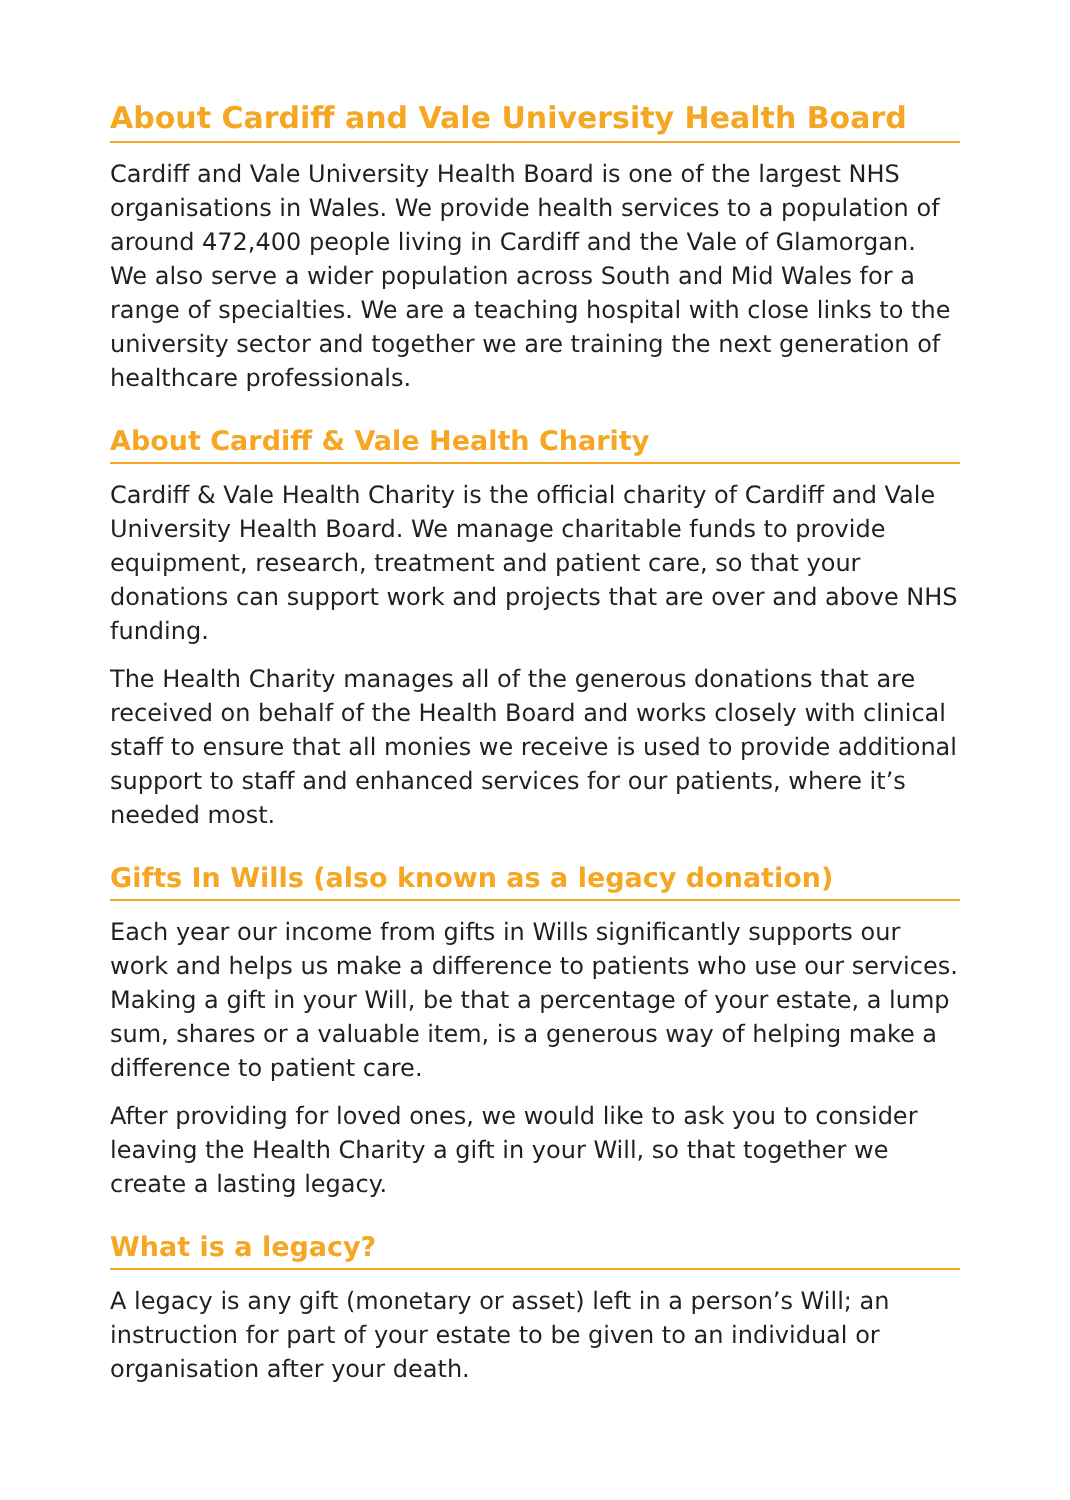About Cardiff and Vale University Health Board
Cardiff and Vale University Health Board is one of the largest NHS organisations in Wales. We provide health services to a population of around 472,400 people living in Cardiff and the Vale of Glamorgan. We also serve a wider population across South and Mid Wales for a range of specialties. We are a teaching hospital with close links to the university sector and together we are training the next generation of healthcare professionals.
About Cardiff & Vale Health Charity
Cardiff & Vale Health Charity is the official charity of Cardiff and Vale University Health Board. We manage charitable funds to provide equipment, research, treatment and patient care, so that your donations can support work and projects that are over and above NHS funding.
The Health Charity manages all of the generous donations that are received on behalf of the Health Board and works closely with clinical staff to ensure that all monies we receive is used to provide additional support to staff and enhanced services for our patients, where it’s needed most.
Gifts In Wills (also known as a legacy donation)
Each year our income from gifts in Wills significantly supports our work and helps us make a difference to patients who use our services. Making a gift in your Will, be that a percentage of your estate, a lump sum, shares or a valuable item, is a generous way of helping make a difference to patient care.
After providing for loved ones, we would like to ask you to consider leaving the Health Charity a gift in your Will, so that together we create a lasting legacy.
What is a legacy?
A legacy is any gift (monetary or asset) left in a person’s Will; an instruction for part of your estate to be given to an individual or organisation after your death.